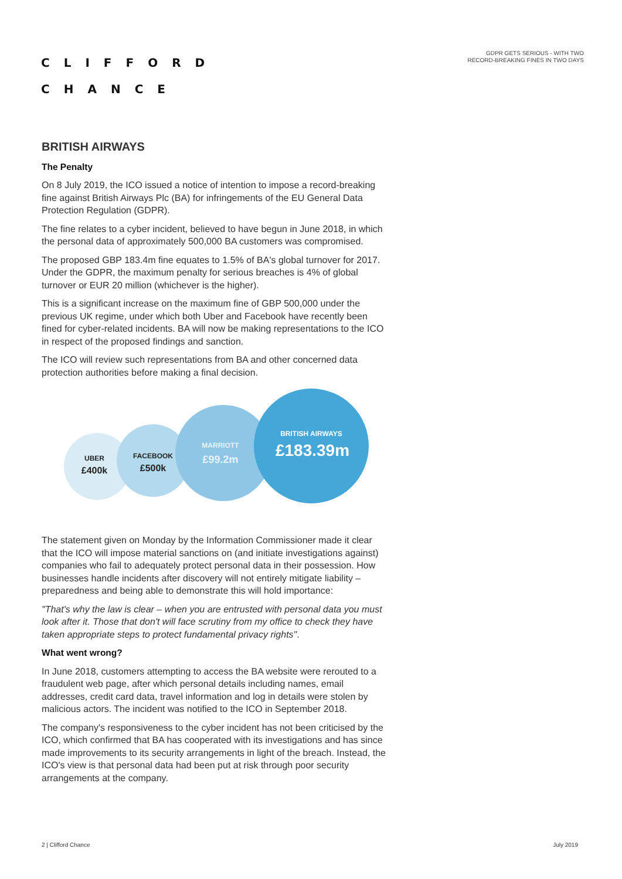CLIFFORD
CHANCE
GDPR GETS SERIOUS - WITH TWO
RECORD-BREAKING FINES IN TWO DAYS
BRITISH AIRWAYS
The Penalty
On 8 July 2019, the ICO issued a notice of intention to impose a record-breaking fine against British Airways Plc (BA) for infringements of the EU General Data Protection Regulation (GDPR).
The fine relates to a cyber incident, believed to have begun in June 2018, in which the personal data of approximately 500,000 BA customers was compromised.
The proposed GBP 183.4m fine equates to 1.5% of BA's global turnover for 2017. Under the GDPR, the maximum penalty for serious breaches is 4% of global turnover or EUR 20 million (whichever is the higher).
This is a significant increase on the maximum fine of GBP 500,000 under the previous UK regime, under which both Uber and Facebook have recently been fined for cyber-related incidents. BA will now be making representations to the ICO in respect of the proposed findings and sanction.
The ICO will review such representations from BA and other concerned data protection authorities before making a final decision.
UBER
£400k
FACEBOOK
£500k
MARRIOTT
£99.2m
BRITISH AIRWAYS
£183.39m
The statement given on Monday by the Information Commissioner made it clear that the ICO will impose material sanctions on (and initiate investigations against) companies who fail to adequately protect personal data in their possession. How businesses handle incidents after discovery will not entirely mitigate liability – preparedness and being able to demonstrate this will hold importance:
"That's why the law is clear – when you are entrusted with personal data you must look after it. Those that don't will face scrutiny from my office to check they have taken appropriate steps to protect fundamental privacy rights".
What went wrong?
In June 2018, customers attempting to access the BA website were rerouted to a fraudulent web page, after which personal details including names, email addresses, credit card data, travel information and log in details were stolen by malicious actors. The incident was notified to the ICO in September 2018.
The company's responsiveness to the cyber incident has not been criticised by the ICO, which confirmed that BA has cooperated with its investigations and has since made improvements to its security arrangements in light of the breach. Instead, the ICO's view is that personal data had been put at risk through poor security arrangements at the company.
2 | Clifford Chance July 2019